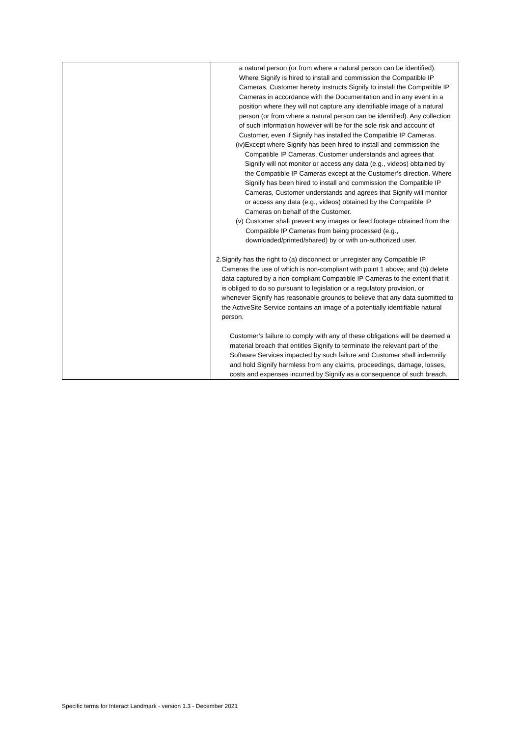| | a natural person (or from where a natural person can be identified). Where Signify is hired to install and commission the Compatible IP Cameras, Customer hereby instructs Signify to install the Compatible IP Cameras in accordance with the Documentation and in any event in a position where they will not capture any identifiable image of a natural person (or from where a natural person can be identified). Any collection of such information however will be for the sole risk and account of Customer, even if Signify has installed the Compatible IP Cameras. (iv) Except where Signify has been hired to install and commission the Compatible IP Cameras, Customer understands and agrees that Signify will not monitor or access any data (e.g., videos) obtained by the Compatible IP Cameras except at the Customer’s direction. Where Signify has been hired to install and commission the Compatible IP Cameras, Customer understands and agrees that Signify will monitor or access any data (e.g., videos) obtained by the Compatible IP Cameras on behalf of the Customer. (v) Customer shall prevent any images or feed footage obtained from the Compatible IP Cameras from being processed (e.g., downloaded/printed/shared) by or with un-authorized user. 2. Signify has the right to (a) disconnect or unregister any Compatible IP Cameras the use of which is non-compliant with point 1 above; and (b) delete data captured by a non-compliant Compatible IP Cameras to the extent that it is obliged to do so pursuant to legislation or a regulatory provision, or whenever Signify has reasonable grounds to believe that any data submitted to the ActiveSite Service contains an image of a potentially identifiable natural person. Customer’s failure to comply with any of these obligations will be deemed a material breach that entitles Signify to terminate the relevant part of the Software Services impacted by such failure and Customer shall indemnify and hold Signify harmless from any claims, proceedings, damage, losses, costs and expenses incurred by Signify as a consequence of such breach. |
Specific terms for Interact Landmark - version 1.3 - December 2021